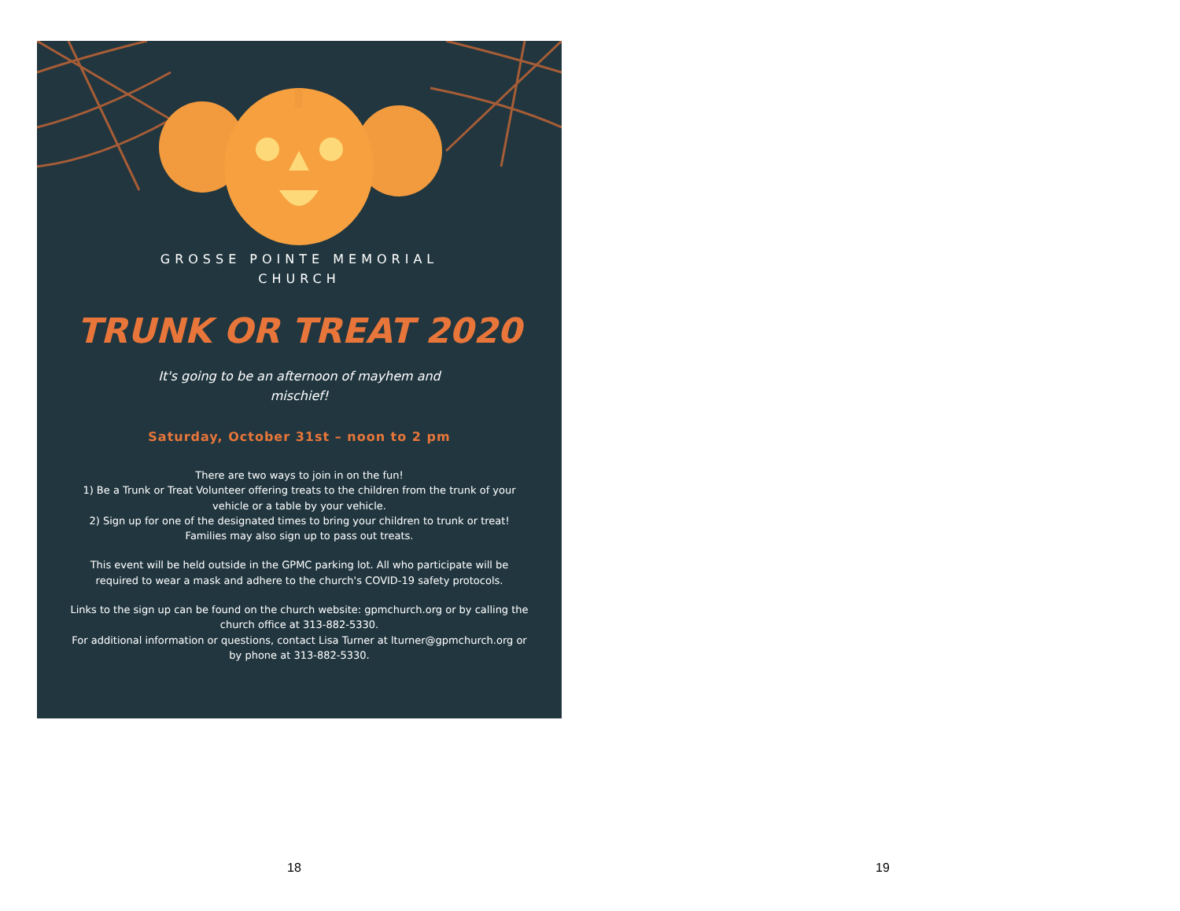GROSSE POINTE MEMORIAL
CHURCH
TRUNK OR TREAT 2020
It's going to be an afternoon of mayhem and
mischief!
Saturday, October 31st – noon to 2 pm
There are two ways to join in on the fun!
1) Be a Trunk or Treat Volunteer offering treats to the children from the trunk of your vehicle or a table by your vehicle.
2) Sign up for one of the designated times to bring your children to trunk or treat! Families may also sign up to pass out treats.
This event will be held outside in the GPMC parking lot. All who participate will be required to wear a mask and adhere to the church's COVID-19 safety protocols.
Links to the sign up can be found on the church website: gpmchurch.org or by calling the church office at 313-882-5330.
For additional information or questions, contact Lisa Turner at lturner@gpmchurch.org or by phone at 313-882-5330.
18 19